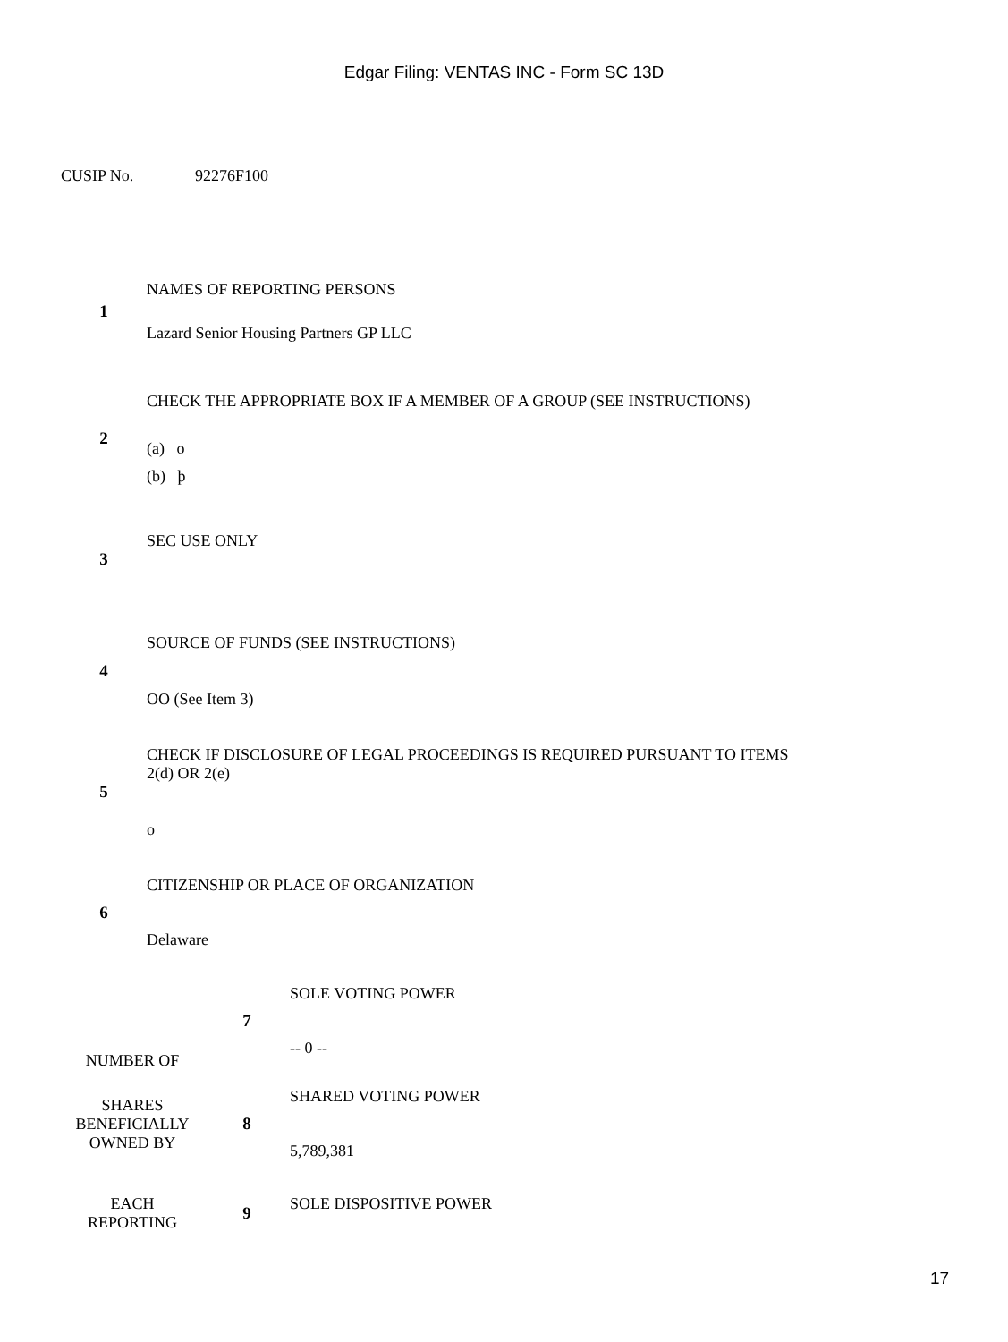Edgar Filing: VENTAS INC - Form SC 13D
CUSIP No. 92276F100
| 1 | NAMES OF REPORTING PERSONS Lazard Senior Housing Partners GP LLC |
| 2 | CHECK THE APPROPRIATE BOX IF A MEMBER OF A GROUP (SEE INSTRUCTIONS) (a) o (b) þ |
| 3 | SEC USE ONLY |
| 4 | SOURCE OF FUNDS (SEE INSTRUCTIONS) OO (See Item 3) |
| 5 | CHECK IF DISCLOSURE OF LEGAL PROCEEDINGS IS REQUIRED PURSUANT TO ITEMS 2(d) OR 2(e) o |
| 6 | CITIZENSHIP OR PLACE OF ORGANIZATION Delaware |
| NUMBER OF | 7 | SOLE VOTING POWER -- 0 -- |
| SHARES BENEFICIALLY OWNED BY | 8 | SHARED VOTING POWER 5,789,381 |
| EACH REPORTING | 9 | SOLE DISPOSITIVE POWER |
17